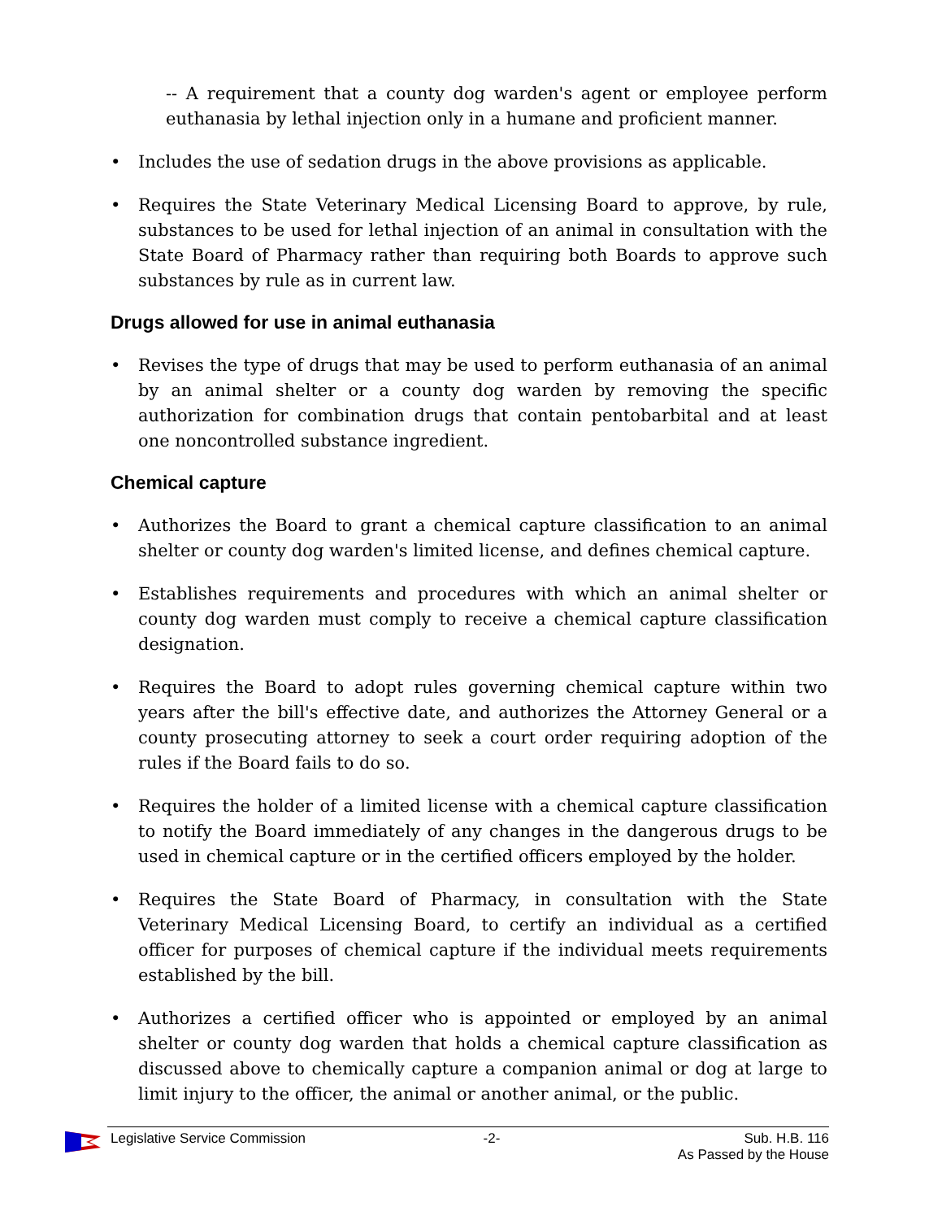-- A requirement that a county dog warden's agent or employee perform euthanasia by lethal injection only in a humane and proficient manner.
• Includes the use of sedation drugs in the above provisions as applicable.
• Requires the State Veterinary Medical Licensing Board to approve, by rule, substances to be used for lethal injection of an animal in consultation with the State Board of Pharmacy rather than requiring both Boards to approve such substances by rule as in current law.
Drugs allowed for use in animal euthanasia
• Revises the type of drugs that may be used to perform euthanasia of an animal by an animal shelter or a county dog warden by removing the specific authorization for combination drugs that contain pentobarbital and at least one noncontrolled substance ingredient.
Chemical capture
• Authorizes the Board to grant a chemical capture classification to an animal shelter or county dog warden's limited license, and defines chemical capture.
• Establishes requirements and procedures with which an animal shelter or county dog warden must comply to receive a chemical capture classification designation.
• Requires the Board to adopt rules governing chemical capture within two years after the bill's effective date, and authorizes the Attorney General or a county prosecuting attorney to seek a court order requiring adoption of the rules if the Board fails to do so.
• Requires the holder of a limited license with a chemical capture classification to notify the Board immediately of any changes in the dangerous drugs to be used in chemical capture or in the certified officers employed by the holder.
• Requires the State Board of Pharmacy, in consultation with the State Veterinary Medical Licensing Board, to certify an individual as a certified officer for purposes of chemical capture if the individual meets requirements established by the bill.
• Authorizes a certified officer who is appointed or employed by an animal shelter or county dog warden that holds a chemical capture classification as discussed above to chemically capture a companion animal or dog at large to limit injury to the officer, the animal or another animal, or the public.
Legislative Service Commission -2- Sub. H.B. 116
As Passed by the House